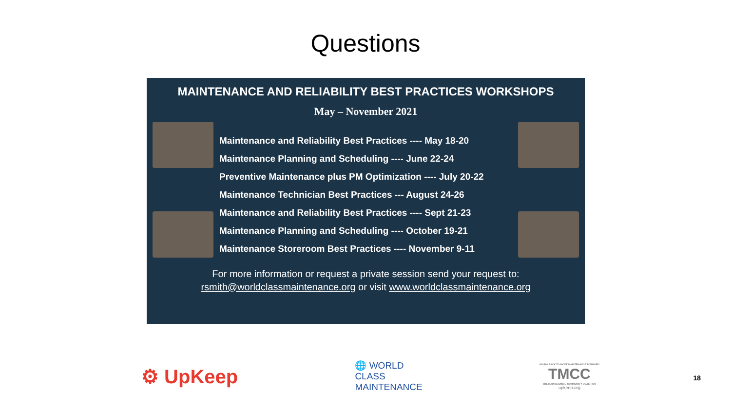Questions
MAINTENANCE AND RELIABILITY BEST PRACTICES WORKSHOPS
May – November 2021
Maintenance and Reliability Best Practices ---- May 18-20
Maintenance Planning and Scheduling ---- June 22-24
Preventive Maintenance plus PM Optimization ---- July 20-22
Maintenance Technician Best Practices --- August 24-26
Maintenance and Reliability Best Practices ---- Sept 21-23
Maintenance Planning and Scheduling ---- October 19-21
Maintenance Storeroom Best Practices ---- November 9-11
For more information or request a private session send your request to:
rsmith@worldclassmaintenance.org or visit www.worldclassmaintenance.org
⚙ UpKeep
🌐 WORLD
CLASS
MAINTENANCE
GIVING BACK TO MOVE MAINTENANCE FORWARD
TMCC
THE MAINTENANCE COMMUNITY COALITION
upkeep.org
18